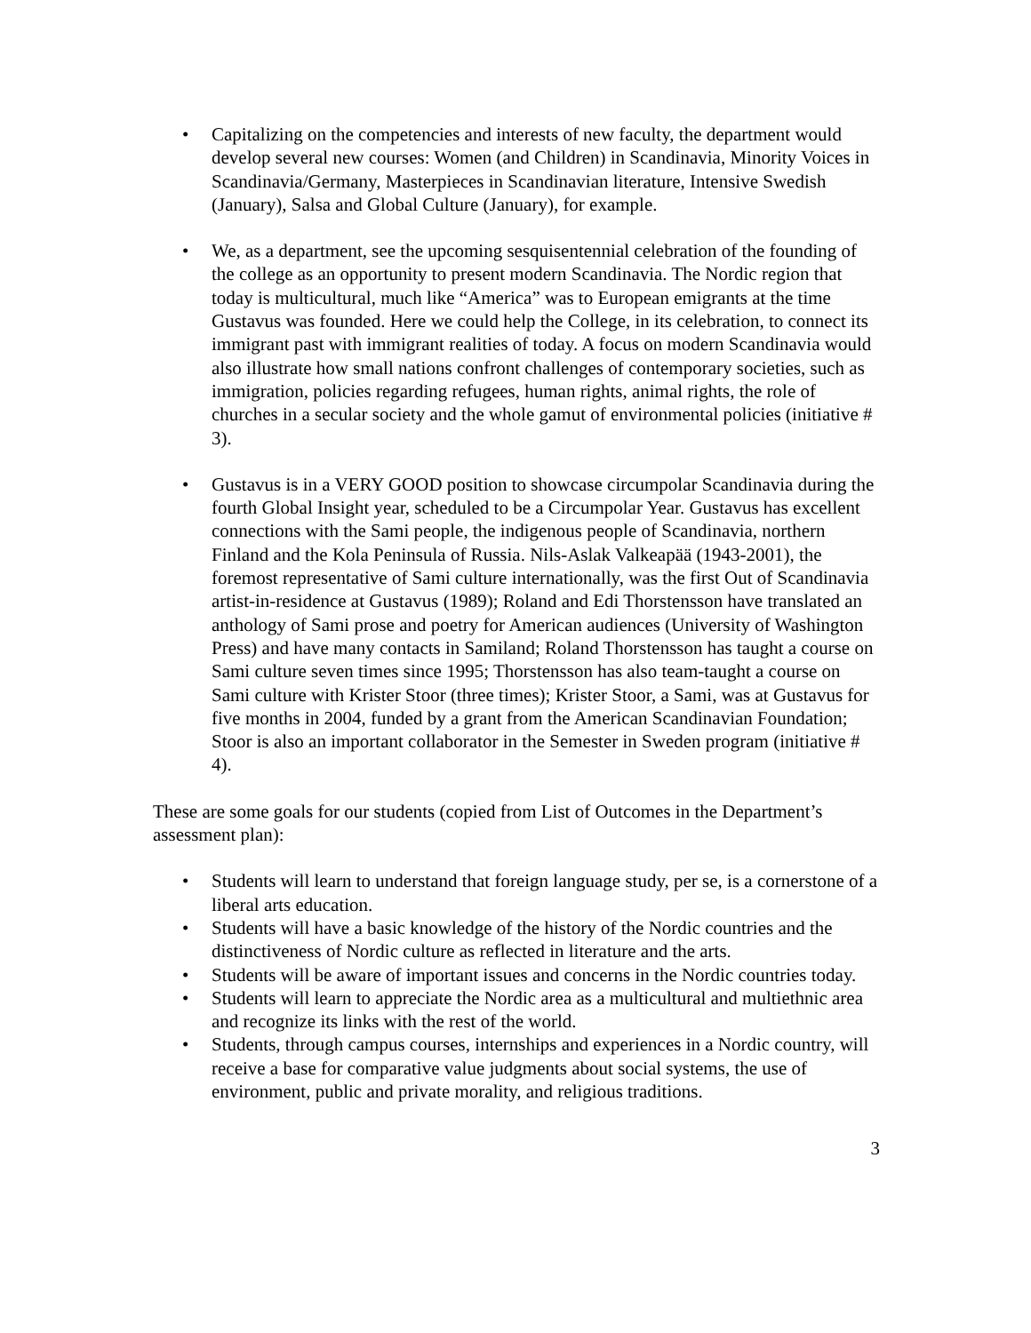• Capitalizing on the competencies and interests of new faculty, the department would develop several new courses: Women (and Children) in Scandinavia, Minority Voices in Scandinavia/Germany, Masterpieces in Scandinavian literature, Intensive Swedish (January), Salsa and Global Culture (January), for example.
• We, as a department, see the upcoming sesquisentennial celebration of the founding of the college as an opportunity to present modern Scandinavia. The Nordic region that today is multicultural, much like “America” was to European emigrants at the time Gustavus was founded. Here we could help the College, in its celebration, to connect its immigrant past with immigrant realities of today. A focus on modern Scandinavia would also illustrate how small nations confront challenges of contemporary societies, such as immigration, policies regarding refugees, human rights, animal rights, the role of churches in a secular society and the whole gamut of environmental policies (initiative # 3).
• Gustavus is in a VERY GOOD position to showcase circumpolar Scandinavia during the fourth Global Insight year, scheduled to be a Circumpolar Year. Gustavus has excellent connections with the Sami people, the indigenous people of Scandinavia, northern Finland and the Kola Peninsula of Russia. Nils-Aslak Valkeapää (1943-2001), the foremost representative of Sami culture internationally, was the first Out of Scandinavia artist-in-residence at Gustavus (1989); Roland and Edi Thorstensson have translated an anthology of Sami prose and poetry for American audiences (University of Washington Press) and have many contacts in Samiland; Roland Thorstensson has taught a course on Sami culture seven times since 1995; Thorstensson has also team-taught a course on Sami culture with Krister Stoor (three times); Krister Stoor, a Sami, was at Gustavus for five months in 2004, funded by a grant from the American Scandinavian Foundation; Stoor is also an important collaborator in the Semester in Sweden program (initiative # 4).
These are some goals for our students (copied from List of Outcomes in the Department’s assessment plan):
• Students will learn to understand that foreign language study, per se, is a cornerstone of a liberal arts education.
• Students will have a basic knowledge of the history of the Nordic countries and the distinctiveness of Nordic culture as reflected in literature and the arts.
• Students will be aware of important issues and concerns in the Nordic countries today.
• Students will learn to appreciate the Nordic area as a multicultural and multiethnic area and recognize its links with the rest of the world.
• Students, through campus courses, internships and experiences in a Nordic country, will receive a base for comparative value judgments about social systems, the use of environment, public and private morality, and religious traditions.
3